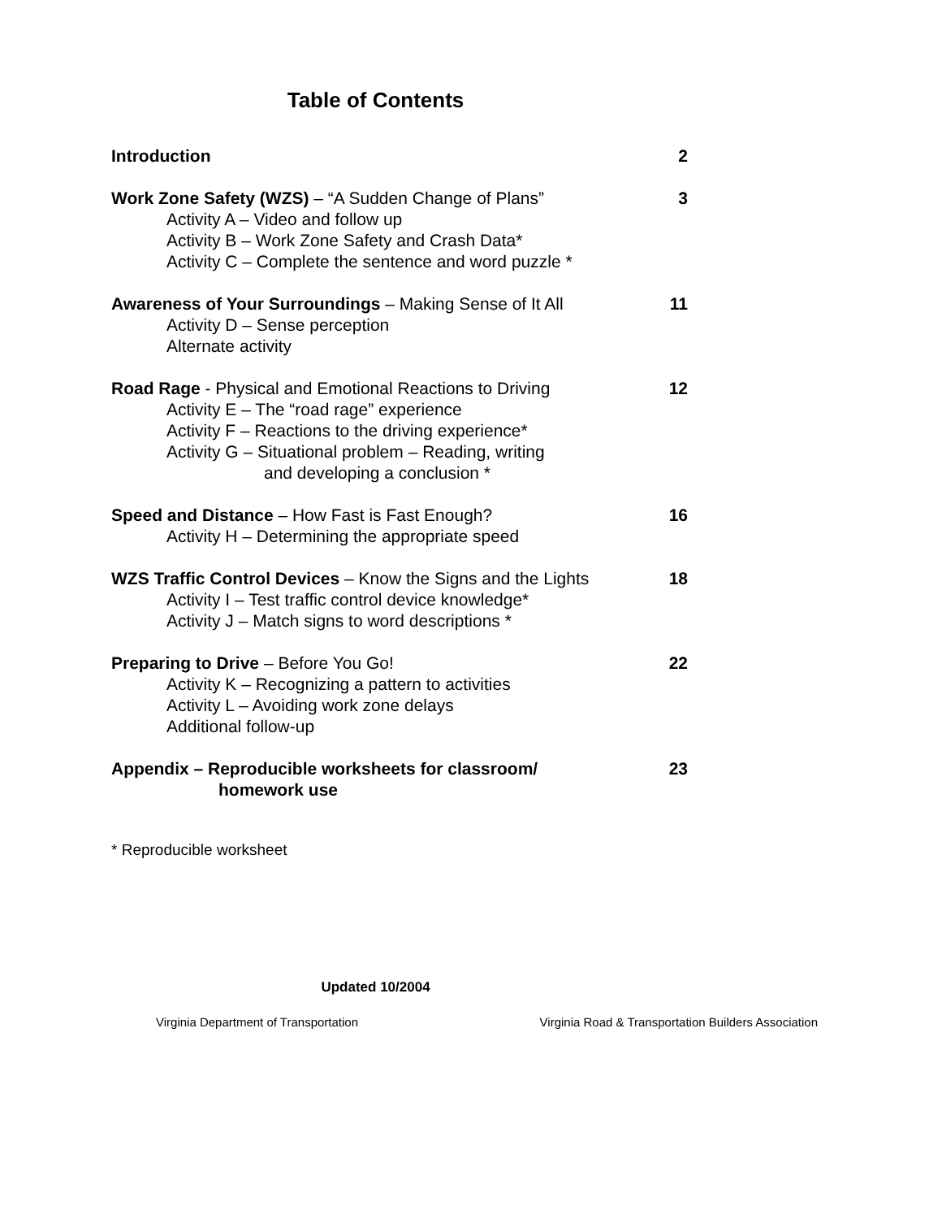Table of Contents
Introduction 2
Work Zone Safety (WZS) – “A Sudden Change of Plans”
Activity A – Video and follow up
Activity B – Work Zone Safety and Crash Data*
Activity C – Complete the sentence and word puzzle *
3
Awareness of Your Surroundings – Making Sense of It All
Activity D – Sense perception
Alternate activity
11
Road Rage - Physical and Emotional Reactions to Driving
Activity E – The “road rage” experience
Activity F – Reactions to the driving experience*
Activity G – Situational problem – Reading, writing
and developing a conclusion *
12
Speed and Distance – How Fast is Fast Enough?
Activity H – Determining the appropriate speed
16
WZS Traffic Control Devices – Know the Signs and the Lights
Activity I – Test traffic control device knowledge*
Activity J – Match signs to word descriptions *
18
Preparing to Drive – Before You Go!
Activity K – Recognizing a pattern to activities
Activity L – Avoiding work zone delays
Additional follow-up
22
Appendix – Reproducible worksheets for classroom/
homework use
23
* Reproducible worksheet
Updated 10/2004
Virginia Department of Transportation Virginia Road & Transportation Builders Association